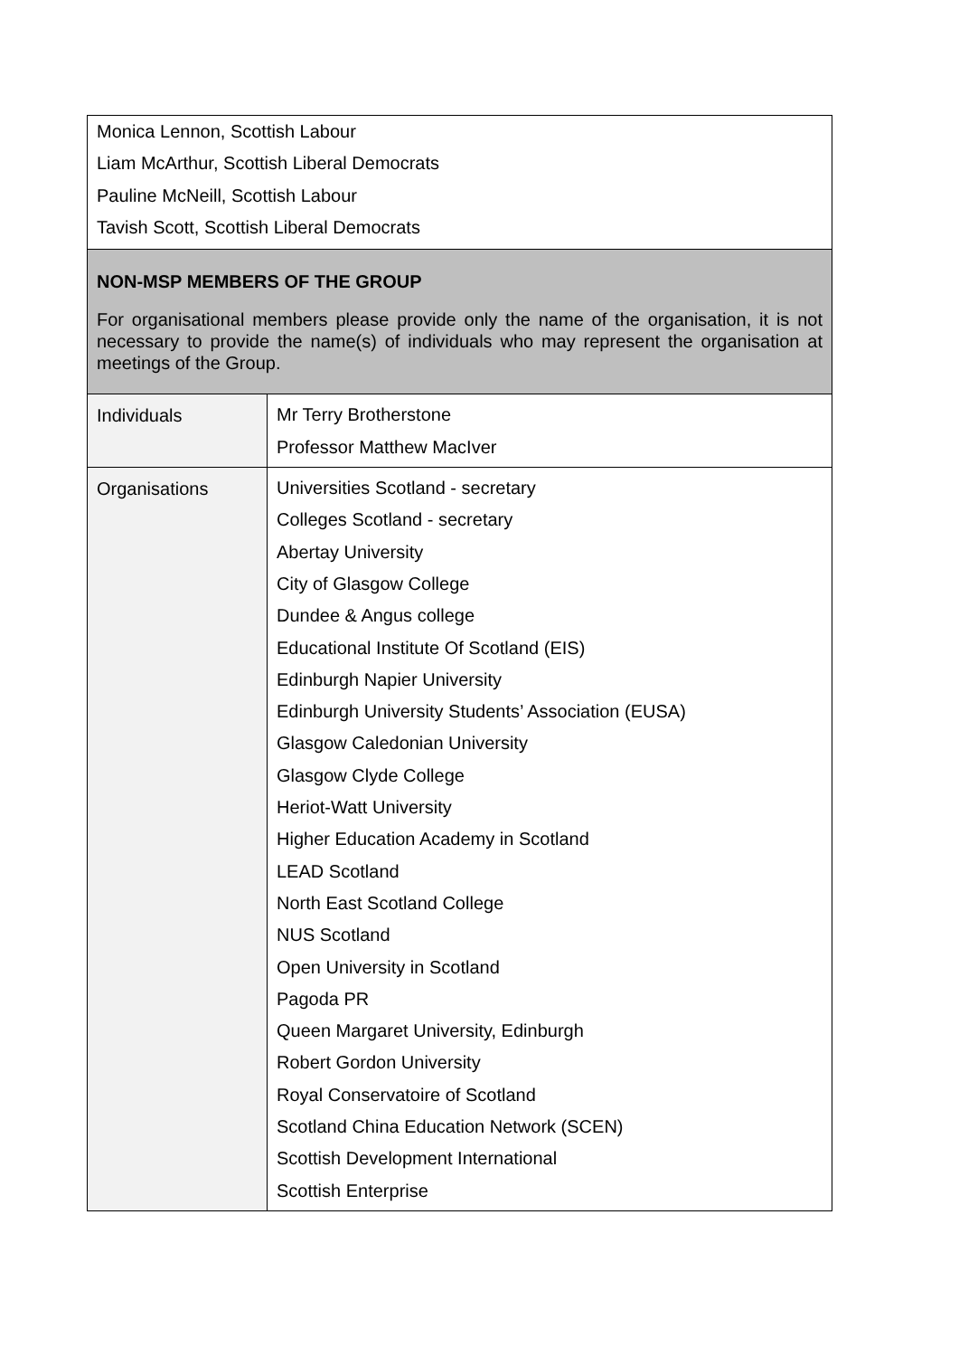| Monica Lennon, Scottish Labour Liam McArthur, Scottish Liberal Democrats Pauline McNeill, Scottish Labour Tavish Scott, Scottish Liberal Democrats | |
| NON-MSP MEMBERS OF THE GROUP For organisational members please provide only the name of the organisation, it is not necessary to provide the name(s) of individuals who may represent the organisation at meetings of the Group. | |
| Individuals | Mr Terry Brotherstone Professor Matthew MacIver |
| Organisations | Universities Scotland - secretary Colleges Scotland - secretary Abertay University City of Glasgow College Dundee & Angus college Educational Institute Of Scotland (EIS) Edinburgh Napier University Edinburgh University Students’ Association (EUSA) Glasgow Caledonian University Glasgow Clyde College Heriot-Watt University Higher Education Academy in Scotland LEAD Scotland North East Scotland College NUS Scotland Open University in Scotland Pagoda PR Queen Margaret University, Edinburgh Robert Gordon University Royal Conservatoire of Scotland Scotland China Education Network (SCEN) Scottish Development International Scottish Enterprise |